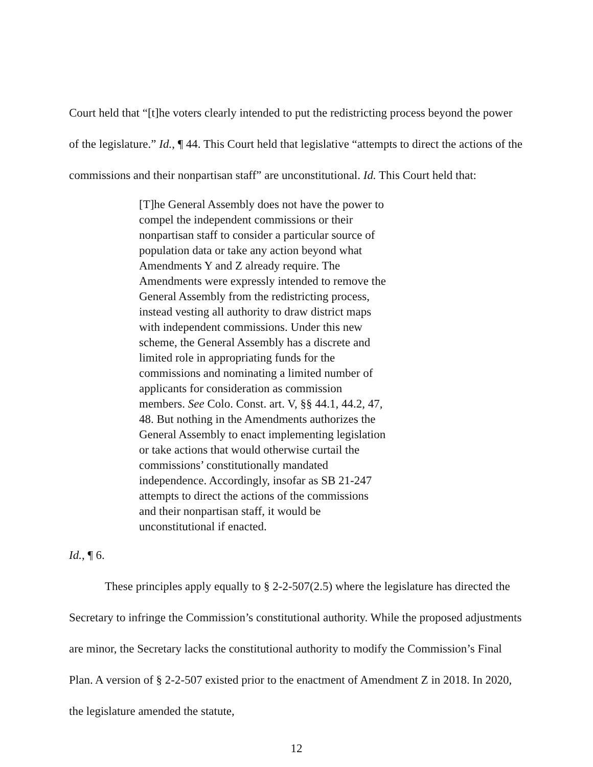Court held that “[t]he voters clearly intended to put the redistricting process beyond the power of the legislature.” Id., ¶ 44. This Court held that legislative “attempts to direct the actions of the commissions and their nonpartisan staff” are unconstitutional. Id. This Court held that:
[T]he General Assembly does not have the power to compel the independent commissions or their nonpartisan staff to consider a particular source of population data or take any action beyond what Amendments Y and Z already require. The Amendments were expressly intended to remove the General Assembly from the redistricting process, instead vesting all authority to draw district maps with independent commissions. Under this new scheme, the General Assembly has a discrete and limited role in appropriating funds for the commissions and nominating a limited number of applicants for consideration as commission members. See Colo. Const. art. V, §§ 44.1, 44.2, 47, 48. But nothing in the Amendments authorizes the General Assembly to enact implementing legislation or take actions that would otherwise curtail the commissions’ constitutionally mandated independence. Accordingly, insofar as SB 21-247 attempts to direct the actions of the commissions and their nonpartisan staff, it would be unconstitutional if enacted.
Id., ¶ 6.
These principles apply equally to § 2-2-507(2.5) where the legislature has directed the Secretary to infringe the Commission’s constitutional authority. While the proposed adjustments are minor, the Secretary lacks the constitutional authority to modify the Commission’s Final Plan. A version of § 2-2-507 existed prior to the enactment of Amendment Z in 2018. In 2020, the legislature amended the statute,
12